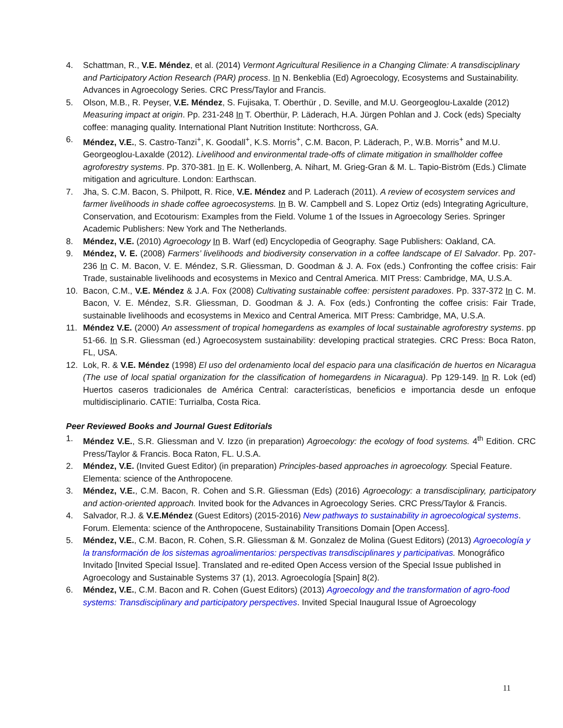4. Schattman, R., V.E. Méndez, et al. (2014) Vermont Agricultural Resilience in a Changing Climate: A transdisciplinary and Participatory Action Research (PAR) process. In N. Benkeblia (Ed) Agroecology, Ecosystems and Sustainability. Advances in Agroecology Series. CRC Press/Taylor and Francis.
5. Olson, M.B., R. Peyser, V.E. Méndez, S. Fujisaka, T. Oberthür , D. Seville, and M.U. Georgeoglou-Laxalde (2012) Measuring impact at origin. Pp. 231-248 In T. Oberthür, P. Läderach, H.A. Jürgen Pohlan and J. Cock (eds) Specialty coffee: managing quality. International Plant Nutrition Institute: Northcross, GA.
6. Méndez, V.E., S. Castro-Tanzi<sup>+</sup>, K. Goodall<sup>+</sup>, K.S. Morris<sup>+</sup>, C.M. Bacon, P. Läderach, P., W.B. Morris<sup>+</sup> and M.U. Georgeoglou-Laxalde (2012). Livelihood and environmental trade-offs of climate mitigation in smallholder coffee agroforestry systems. Pp. 370-381. In E. K. Wollenberg, A. Nihart, M. Grieg-Gran & M. L. Tapio-Biström (Eds.) Climate mitigation and agriculture. London: Earthscan.
7. Jha, S. C.M. Bacon, S. Philpott, R. Rice, V.E. Méndez and P. Laderach (2011). A review of ecosystem services and farmer livelihoods in shade coffee agroecosystems. In B. W. Campbell and S. Lopez Ortiz (eds) Integrating Agriculture, Conservation, and Ecotourism: Examples from the Field. Volume 1 of the Issues in Agroecology Series. Springer Academic Publishers: New York and The Netherlands.
8. Méndez, V.E. (2010) Agroecology In B. Warf (ed) Encyclopedia of Geography. Sage Publishers: Oakland, CA.
9. Méndez, V. E. (2008) Farmers’ livelihoods and biodiversity conservation in a coffee landscape of El Salvador. Pp. 207-236 In C. M. Bacon, V. E. Méndez, S.R. Gliessman, D. Goodman & J. A. Fox (eds.) Confronting the coffee crisis: Fair Trade, sustainable livelihoods and ecosystems in Mexico and Central America. MIT Press: Cambridge, MA, U.S.A.
10. Bacon, C.M., V.E. Méndez & J.A. Fox (2008) Cultivating sustainable coffee: persistent paradoxes. Pp. 337-372 In C. M. Bacon, V. E. Méndez, S.R. Gliessman, D. Goodman & J. A. Fox (eds.) Confronting the coffee crisis: Fair Trade, sustainable livelihoods and ecosystems in Mexico and Central America. MIT Press: Cambridge, MA, U.S.A.
11. Méndez V.E. (2000) An assessment of tropical homegardens as examples of local sustainable agroforestry systems. pp 51-66. In S.R. Gliessman (ed.) Agroecosystem sustainability: developing practical strategies. CRC Press: Boca Raton, FL, USA.
12. Lok, R. & V.E. Méndez (1998) El uso del ordenamiento local del espacio para una clasificación de huertos en Nicaragua (The use of local spatial organization for the classification of homegardens in Nicaragua). Pp 129-149. In R. Lok (ed) Huertos caseros tradicionales de América Central: características, beneficios e importancia desde un enfoque multidisciplinario. CATIE: Turrialba, Costa Rica.
Peer Reviewed Books and Journal Guest Editorials
1. Méndez V.E., S.R. Gliessman and V. Izzo (in preparation) Agroecology: the ecology of food systems. 4<sup>th</sup> Edition. CRC Press/Taylor & Francis. Boca Raton, FL. U.S.A.
2. Méndez, V.E. (Invited Guest Editor) (in preparation) Principles-based approaches in agroecology. Special Feature. Elementa: science of the Anthropocene.
3. Méndez, V.E., C.M. Bacon, R. Cohen and S.R. Gliessman (Eds) (2016) Agroecology: a transdisciplinary, participatory and action-oriented approach. Invited book for the Advances in Agroecology Series. CRC Press/Taylor & Francis.
4. Salvador, R.J. & V.E.Méndez (Guest Editors) (2015-2016) New pathways to sustainability in agroecological systems. Forum. Elementa: science of the Anthropocene, Sustainability Transitions Domain [Open Access].
5. Méndez, V.E., C.M. Bacon, R. Cohen, S.R. Gliessman & M. Gonzalez de Molina (Guest Editors) (2013) Agroecología y la transformación de los sistemas agroalimentarios: perspectivas transdisciplinares y participativas. Monográfico Invitado [Invited Special Issue]. Translated and re-edited Open Access version of the Special Issue published in Agroecology and Sustainable Systems 37 (1), 2013. Agroecología [Spain] 8(2).
6. Méndez, V.E., C.M. Bacon and R. Cohen (Guest Editors) (2013) Agroecology and the transformation of agro-food systems: Transdisciplinary and participatory perspectives. Invited Special Inaugural Issue of Agroecology
11